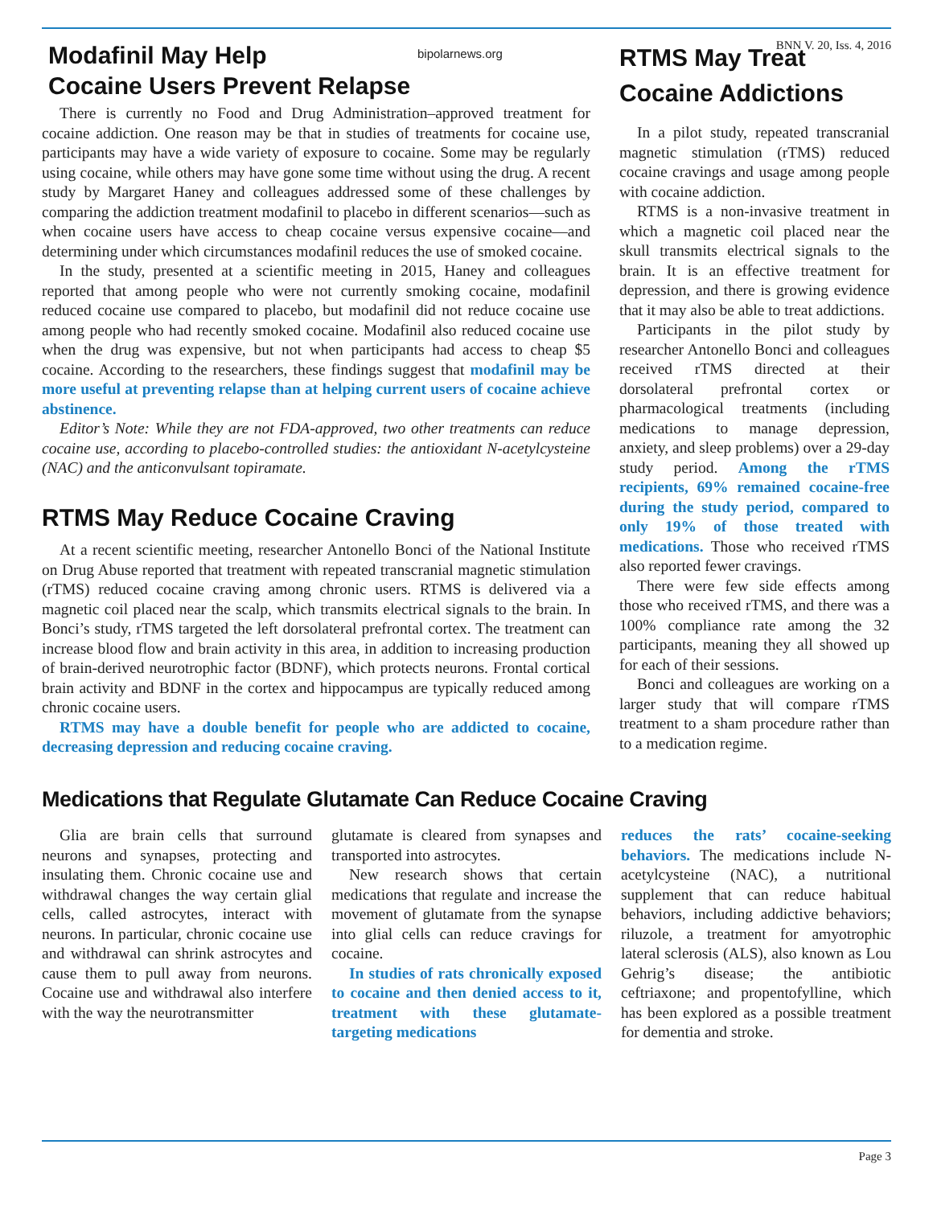bipolarnews.org BNN V. 20, Iss. 4, 2016
Modafinil May Help
Cocaine Users Prevent Relapse
There is currently no Food and Drug Administration–approved treatment for cocaine addiction. One reason may be that in studies of treatments for cocaine use, participants may have a wide variety of exposure to cocaine. Some may be regularly using cocaine, while others may have gone some time without using the drug. A recent study by Margaret Haney and colleagues addressed some of these challenges by comparing the addiction treatment modafinil to placebo in different scenarios—such as when cocaine users have access to cheap cocaine versus expensive cocaine—and determining under which circumstances modafinil reduces the use of smoked cocaine.
In the study, presented at a scientific meeting in 2015, Haney and colleagues reported that among people who were not currently smoking cocaine, modafinil reduced cocaine use compared to placebo, but modafinil did not reduce cocaine use among people who had recently smoked cocaine. Modafinil also reduced cocaine use when the drug was expensive, but not when participants had access to cheap $5 cocaine. According to the researchers, these findings suggest that modafinil may be more useful at preventing relapse than at helping current users of cocaine achieve abstinence.
Editor’s Note: While they are not FDA-approved, two other treatments can reduce cocaine use, according to placebo-controlled studies: the antioxidant N-acetylcysteine (NAC) and the anticonvulsant topiramate.
RTMS May Reduce Cocaine Craving
At a recent scientific meeting, researcher Antonello Bonci of the National Institute on Drug Abuse reported that treatment with repeated transcranial magnetic stimulation (rTMS) reduced cocaine craving among chronic users. RTMS is delivered via a magnetic coil placed near the scalp, which transmits electrical signals to the brain. In Bonci’s study, rTMS targeted the left dorsolateral prefrontal cortex. The treatment can increase blood flow and brain activity in this area, in addition to increasing production of brain-derived neurotrophic factor (BDNF), which protects neurons. Frontal cortical brain activity and BDNF in the cortex and hippocampus are typically reduced among chronic cocaine users.
RTMS may have a double benefit for people who are addicted to cocaine, decreasing depression and reducing cocaine craving.
RTMS May Treat
Cocaine Addictions
In a pilot study, repeated transcranial magnetic stimulation (rTMS) reduced cocaine cravings and usage among people with cocaine addiction.
RTMS is a non-invasive treatment in which a magnetic coil placed near the skull transmits electrical signals to the brain. It is an effective treatment for depression, and there is growing evidence that it may also be able to treat addictions.
Participants in the pilot study by researcher Antonello Bonci and colleagues received rTMS directed at their dorsolateral prefrontal cortex or pharmacological treatments (including medications to manage depression, anxiety, and sleep problems) over a 29-day study period. Among the rTMS recipients, 69% remained cocaine-free during the study period, compared to only 19% of those treated with medications. Those who received rTMS also reported fewer cravings.
There were few side effects among those who received rTMS, and there was a 100% compliance rate among the 32 participants, meaning they all showed up for each of their sessions.
Bonci and colleagues are working on a larger study that will compare rTMS treatment to a sham procedure rather than to a medication regime.
Medications that Regulate Glutamate Can Reduce Cocaine Craving
Glia are brain cells that surround neurons and synapses, protecting and insulating them. Chronic cocaine use and withdrawal changes the way certain glial cells, called astrocytes, interact with neurons. In particular, chronic cocaine use and withdrawal can shrink astrocytes and cause them to pull away from neurons. Cocaine use and withdrawal also interfere with the way the neurotransmitter
glutamate is cleared from synapses and transported into astrocytes.
New research shows that certain medications that regulate and increase the movement of glutamate from the synapse into glial cells can reduce cravings for cocaine.
In studies of rats chronically exposed to cocaine and then denied access to it, treatment with these glutamate-targeting medications
reduces the rats’ cocaine-seeking behaviors. The medications include N-acetylcysteine (NAC), a nutritional supplement that can reduce habitual behaviors, including addictive behaviors; riluzole, a treatment for amyotrophic lateral sclerosis (ALS), also known as Lou Gehrig’s disease; the antibiotic ceftriaxone; and propentofylline, which has been explored as a possible treatment for dementia and stroke.
Page 3